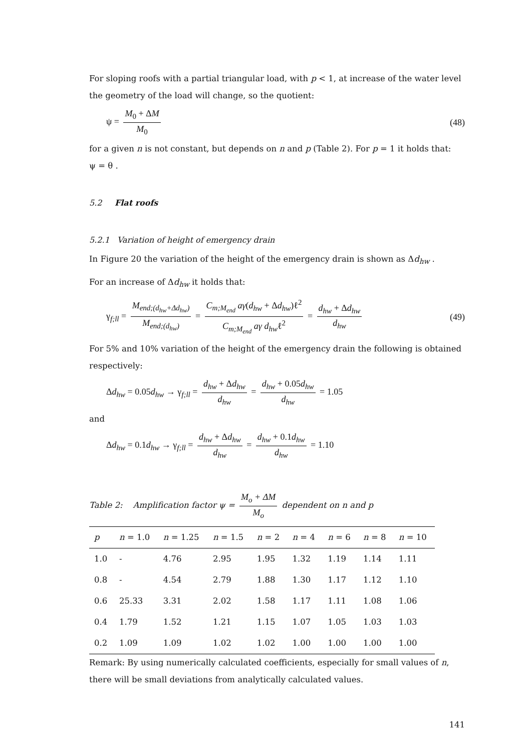For sloping roofs with a partial triangular load, with p < 1, at increase of the water level the geometry of the load will change, so the quotient:
ψ = M<sub>0</sub> + ΔM M<sub>0</sub> (48)
for a given n is not constant, but depends on n and p (Table 2). For p = 1 it holds that:
ψ = θ .
5.2 Flat roofs
5.2.1 Variation of height of emergency drain
In Figure 20 the variation of the height of the emergency drain is shown as Δd<sub>hw</sub> .
For an increase of Δd<sub>hw</sub> it holds that:
γ<sub>f;ll</sub> = M<sub>end;(d<sub>hw</sub>+Δd<sub>hw</sub>)</sub> M<sub>end;(d<sub>hw</sub>)</sub> = C<sub>m;M<sub>end</sub></sub> aγ(d<sub>hw</sub> + Δd<sub>hw</sub>)ℓ<sup>2</sup> C<sub>m;M<sub>end</sub></sub> aγ d<sub>hw</sub>ℓ<sup>2</sup> = d<sub>hw</sub> + Δd<sub>hw</sub> d<sub>hw</sub> (49)
For 5% and 10% variation of the height of the emergency drain the following is obtained respectively:
Δd<sub>hw</sub> = 0.05d<sub>hw</sub> → γ<sub>f;ll</sub> = d<sub>hw</sub> + Δd<sub>hw</sub> d<sub>hw</sub> = d<sub>hw</sub> + 0.05d<sub>hw</sub> d<sub>hw</sub> = 1.05
and
Δd<sub>hw</sub> = 0.1d<sub>hw</sub> → γ<sub>f;ll</sub> = d<sub>hw</sub> + Δd<sub>hw</sub> d<sub>hw</sub> = d<sub>hw</sub> + 0.1d<sub>hw</sub> d<sub>hw</sub> = 1.10
Table 2: Amplification factor ψ = M<sub>o</sub> + ΔM M<sub>o</sub> dependent on n and p
| p | n = 1.0 | n = 1.25 | n = 1.5 | n = 2 | n = 4 | n = 6 | n = 8 | n = 10 |
| --- | --- | --- | --- | --- | --- | --- | --- | --- |
| 1.0 | - | 4.76 | 2.95 | 1.95 | 1.32 | 1.19 | 1.14 | 1.11 |
| 0.8 | - | 4.54 | 2.79 | 1.88 | 1.30 | 1.17 | 1.12 | 1.10 |
| 0.6 | 25.33 | 3.31 | 2.02 | 1.58 | 1.17 | 1.11 | 1.08 | 1.06 |
| 0.4 | 1.79 | 1.52 | 1.21 | 1.15 | 1.07 | 1.05 | 1.03 | 1.03 |
| 0.2 | 1.09 | 1.09 | 1.02 | 1.02 | 1.00 | 1.00 | 1.00 | 1.00 |
Remark: By using numerically calculated coefficients, especially for small values of n, there will be small deviations from analytically calculated values.
141